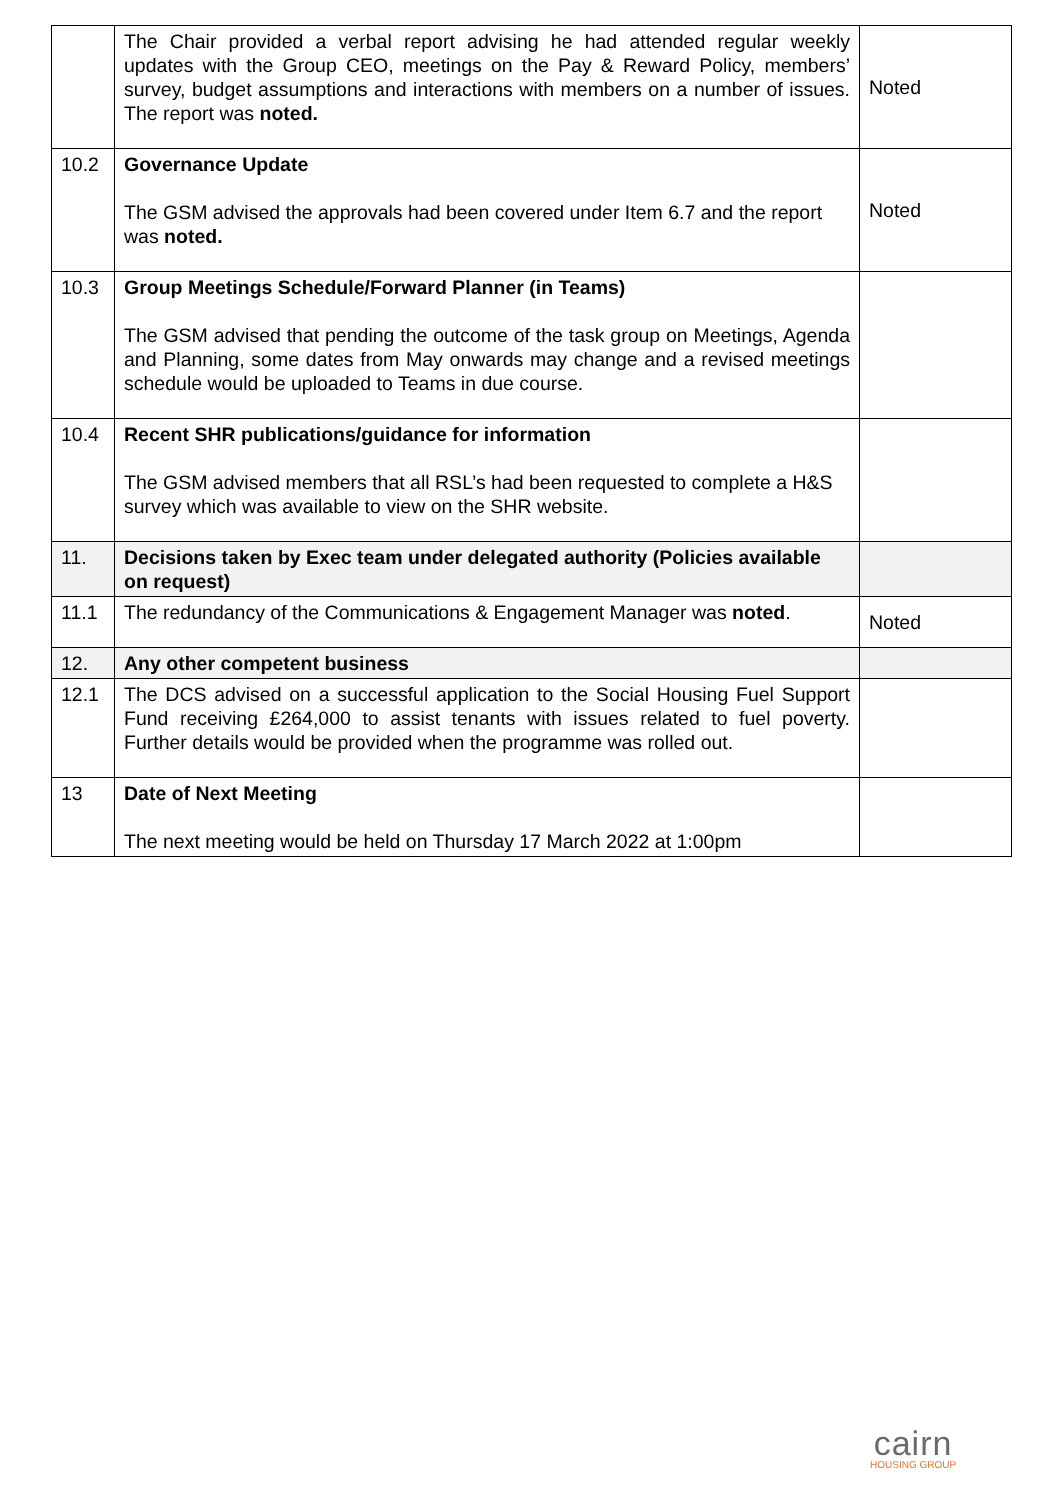| | The Chair provided a verbal report advising he had attended regular weekly updates with the Group CEO, meetings on the Pay & Reward Policy, members’ survey, budget assumptions and interactions with members on a number of issues. The report was noted. | Noted |
| 10.2 | Governance Update The GSM advised the approvals had been covered under Item 6.7 and the report was noted. | Noted |
| 10.3 | Group Meetings Schedule/Forward Planner (in Teams) The GSM advised that pending the outcome of the task group on Meetings, Agenda and Planning, some dates from May onwards may change and a revised meetings schedule would be uploaded to Teams in due course. | |
| 10.4 | Recent SHR publications/guidance for information The GSM advised members that all RSL’s had been requested to complete a H&S survey which was available to view on the SHR website. | |
| 11. | Decisions taken by Exec team under delegated authority (Policies available on request) | |
| 11.1 | The redundancy of the Communications & Engagement Manager was noted . | Noted |
| 12. | Any other competent business | |
| 12.1 | The DCS advised on a successful application to the Social Housing Fuel Support Fund receiving £264,000 to assist tenants with issues related to fuel poverty. Further details would be provided when the programme was rolled out. | |
| 13 | Date of Next Meeting The next meeting would be held on Thursday 17 March 2022 at 1:00pm | |
cairn
HOUSING GROUP